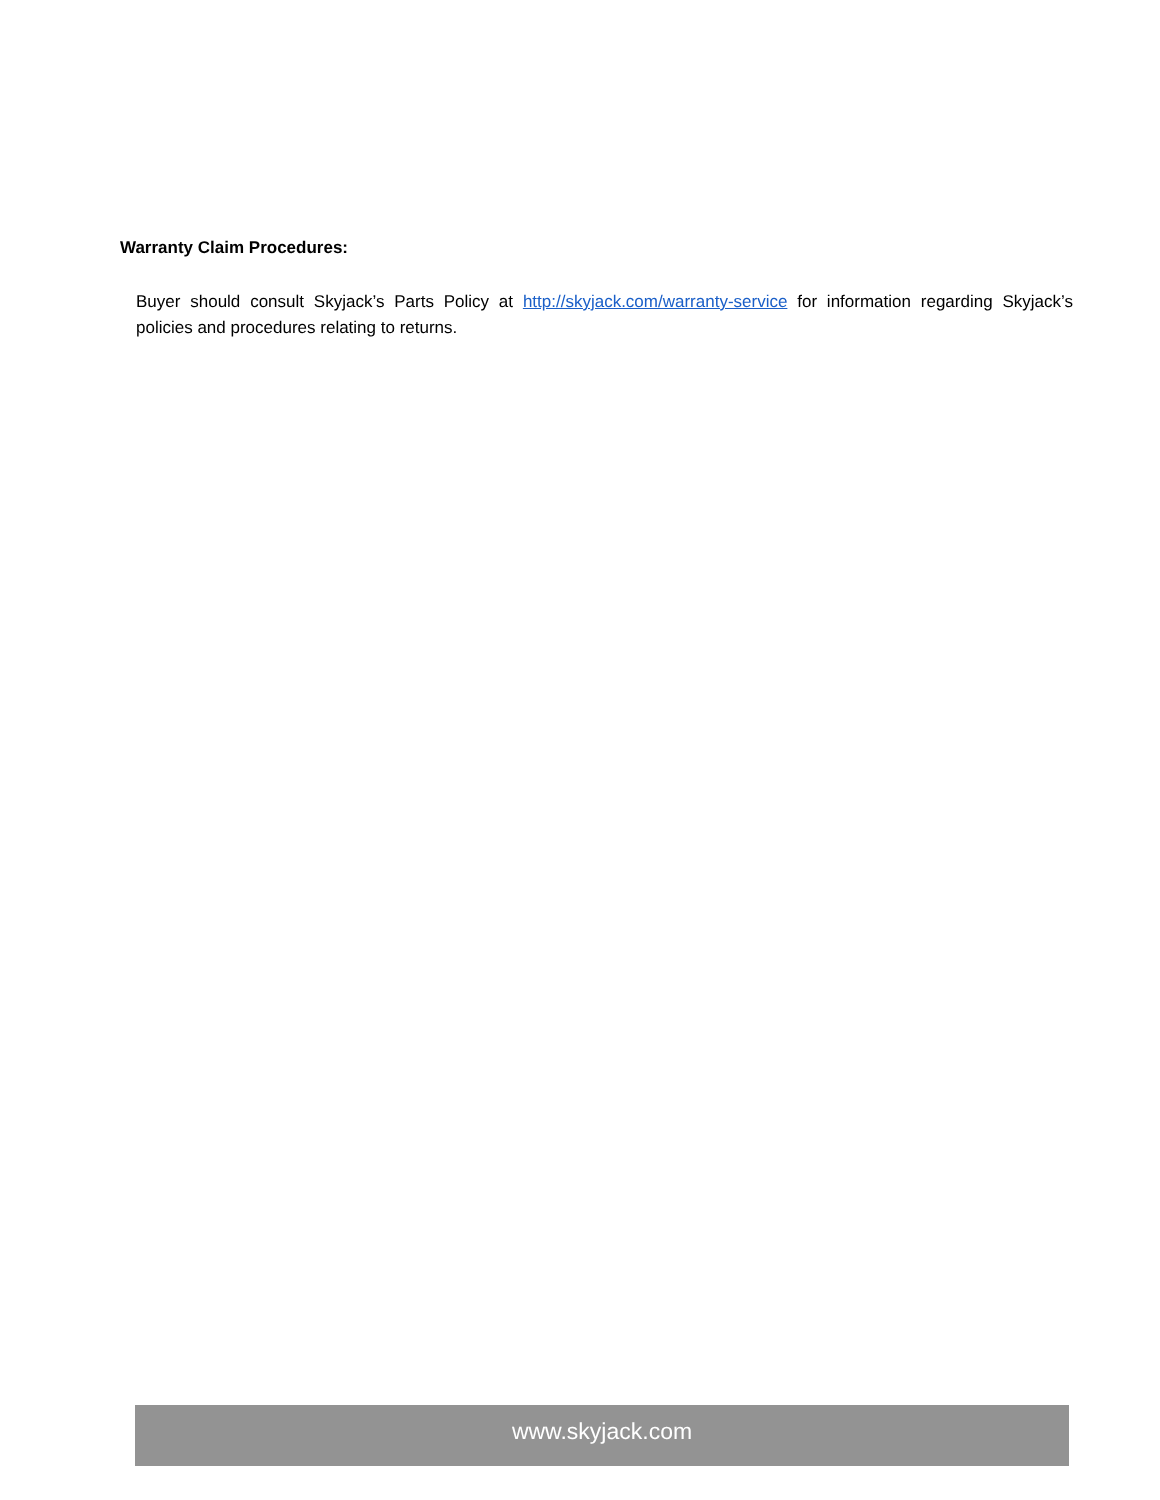Warranty Claim Procedures:
Buyer should consult Skyjack’s Parts Policy at http://skyjack.com/warranty-service for information regarding Skyjack’s policies and procedures relating to returns.
www.skyjack.com